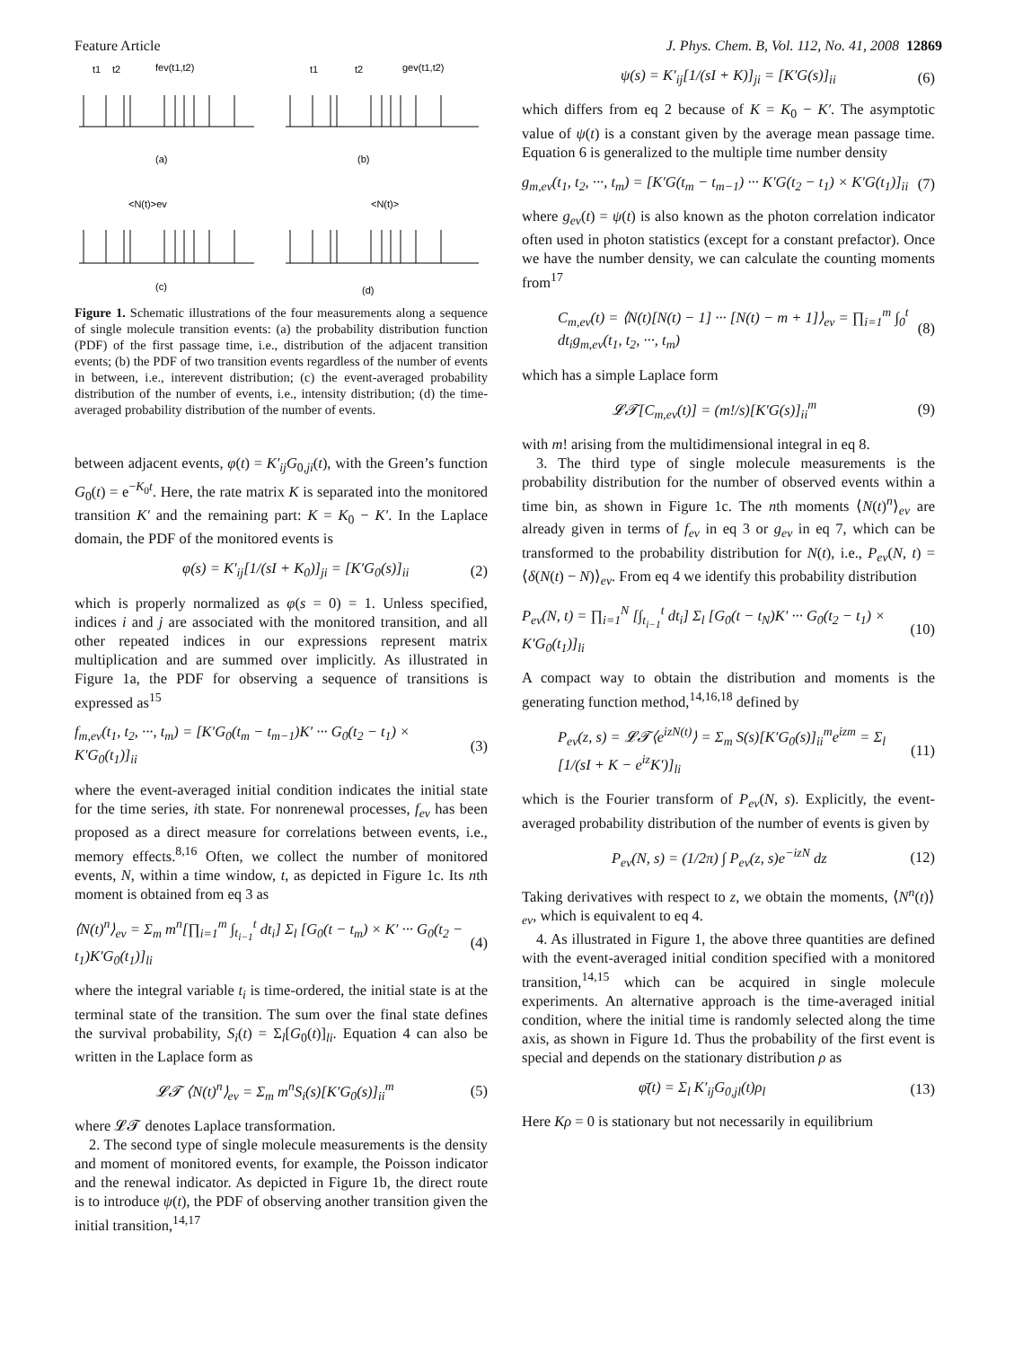Feature Article J. Phys. Chem. B, Vol. 112, No. 41, 2008 12869
t1
t2
fev(t1,t2)
t1
t2
gev(t1,t2)
(a)
(b)
<N(t)>ev
<N(t)>
(c)
(d)
Figure 1. Schematic illustrations of the four measurements along a sequence of single molecule transition events: (a) the probability distribution function (PDF) of the first passage time, i.e., distribution of the adjacent transition events; (b) the PDF of two transition events regardless of the number of events in between, i.e., interevent distribution; (c) the event-averaged probability distribution of the number of events, i.e., intensity distribution; (d) the time-averaged probability distribution of the number of events.
between adjacent events, φ(t) = K′<sub>ij</sub>G<sub>0,ji</sub>(t), with the Green’s function G<sub>0</sub>(t) = e<sup>−K<sub>0</sub>t</sup>. Here, the rate matrix K is separated into the monitored transition K′ and the remaining part: K = K<sub>0</sub> − K′. In the Laplace domain, the PDF of the monitored events is
φ(s) = K′<sub>ij</sub>[1/(sI + K<sub>0</sub>)]<sub>ji</sub> = [K′G<sub>0</sub>(s)]<sub>ii</sub> (2)
which is properly normalized as φ(s = 0) = 1. Unless specified, indices i and j are associated with the monitored transition, and all other repeated indices in our expressions represent matrix multiplication and are summed over implicitly. As illustrated in Figure 1a, the PDF for observing a sequence of transitions is expressed as<sup>15</sup>
f<sub>m,ev</sub>(t<sub>1</sub>, t<sub>2</sub>, ···, t<sub>m</sub>) = [K′G<sub>0</sub>(t<sub>m</sub> − t<sub>m−1</sub>)K′ ··· G<sub>0</sub>(t<sub>2</sub> − t<sub>1</sub>) × K′G<sub>0</sub>(t<sub>1</sub>)]<sub>ii</sub> (3)
where the event-averaged initial condition indicates the initial state for the time series, ith state. For nonrenewal processes, f<sub>ev</sub> has been proposed as a direct measure for correlations between events, i.e., memory effects.<sup>8,16</sup> Often, we collect the number of monitored events, N, within a time window, t, as depicted in Figure 1c. Its nth moment is obtained from eq 3 as
⟨N(t)<sup>n</sup>⟩<sub>ev</sub> = Σ<sub>m</sub> m<sup>n</sup>[∏<sub>i=1</sub><sup>m</sup> ∫<sub>t<sub>i−1</sub></sub><sup>t</sup> dt<sub>i</sub>] Σ<sub>l</sub> [G<sub>0</sub>(t − t<sub>m</sub>) × K′ ··· G<sub>0</sub>(t<sub>2</sub> − t<sub>1</sub>)K′G<sub>0</sub>(t<sub>1</sub>)]<sub>li</sub> (4)
where the integral variable t<sub>i</sub> is time-ordered, the initial state is at the terminal state of the transition. The sum over the final state defines the survival probability, S<sub>i</sub>(t) = Σ<sub>l</sub>[G<sub>0</sub>(t)]<sub>li</sub>. Equation 4 can also be written in the Laplace form as
𝓛𝓣 ⟨N(t)<sup>n</sup>⟩<sub>ev</sub> = Σ<sub>m</sub> m<sup>n</sup>S<sub>i</sub>(s)[K′G<sub>0</sub>(s)]<sub>ii</sub><sup>m</sup> (5)
where 𝓛𝓣 denotes Laplace transformation.
2. The second type of single molecule measurements is the density and moment of monitored events, for example, the Poisson indicator and the renewal indicator. As depicted in Figure 1b, the direct route is to introduce ψ(t), the PDF of observing another transition given the initial transition,<sup>14,17</sup>
ψ(s) = K′<sub>ij</sub>[1/(sI + K)]<sub>ji</sub> = [K′G(s)]<sub>ii</sub> (6)
which differs from eq 2 because of K = K<sub>0</sub> − K′. The asymptotic value of ψ(t) is a constant given by the average mean passage time. Equation 6 is generalized to the multiple time number density
g<sub>m,ev</sub>(t<sub>1</sub>, t<sub>2</sub>, ···, t<sub>m</sub>) = [K′G(t<sub>m</sub> − t<sub>m−1</sub>) ··· K′G(t<sub>2</sub> − t<sub>1</sub>) × K′G(t<sub>1</sub>)]<sub>ii</sub> (7)
where g<sub>ev</sub>(t) = ψ(t) is also known as the photon correlation indicator often used in photon statistics (except for a constant prefactor). Once we have the number density, we can calculate the counting moments from<sup>17</sup>
C<sub>m,ev</sub>(t) = ⟨N(t)[N(t) − 1] ··· [N(t) − m + 1]⟩<sub>ev</sub> = ∏<sub>i=1</sub><sup>m</sup> ∫<sub>0</sub><sup>t</sup> dt<sub>i</sub>g<sub>m,ev</sub>(t<sub>1</sub>, t<sub>2</sub>, ···, t<sub>m</sub>) (8)
which has a simple Laplace form
𝓛𝓣[C<sub>m,ev</sub>(t)] = (m!/s)[K′G(s)]<sub>ii</sub><sup>m</sup> (9)
with m! arising from the multidimensional integral in eq 8.
3. The third type of single molecule measurements is the probability distribution for the number of observed events within a time bin, as shown in Figure 1c. The nth moments ⟨N(t)<sup>n</sup>⟩<sub>ev</sub> are already given in terms of f<sub>ev</sub> in eq 3 or g<sub>ev</sub> in eq 7, which can be transformed to the probability distribution for N(t), i.e., P<sub>ev</sub>(N, t) = ⟨δ(N(t) − N)⟩<sub>ev</sub>. From eq 4 we identify this probability distribution
P<sub>ev</sub>(N, t) = ∏<sub>i=1</sub><sup>N</sup> [∫<sub>t<sub>i−1</sub></sub><sup>t</sup> dt<sub>i</sub>] Σ<sub>l</sub> [G<sub>0</sub>(t − t<sub>N</sub>)K′ ··· G<sub>0</sub>(t<sub>2</sub> − t<sub>1</sub>) × K′G<sub>0</sub>(t<sub>1</sub>)]<sub>li</sub> (10)
A compact way to obtain the distribution and moments is the generating function method,<sup>14,16,18</sup> defined by
P<sub>ev</sub>(z, s) = 𝓛𝓣⟨e<sup>izN(t)</sup>⟩ = Σ<sub>m</sub> S(s)[K′G<sub>0</sub>(s)]<sub>ii</sub><sup>m</sup>e<sup>izm</sup> = Σ<sub>l</sub> [1/(sI + K − e<sup>iz</sup>K′)]<sub>li</sub> (11)
which is the Fourier transform of P<sub>ev</sub>(N, s). Explicitly, the event-averaged probability distribution of the number of events is given by
P<sub>ev</sub>(N, s) = (1/2π) ∫ P<sub>ev</sub>(z, s)e<sup>−izN</sup> dz (12)
Taking derivatives with respect to z, we obtain the moments, ⟨N<sup>n</sup>(t)⟩<sub>ev</sub>, which is equivalent to eq 4.
4. As illustrated in Figure 1, the above three quantities are defined with the event-averaged initial condition specified with a monitored transition,<sup>14,15</sup> which can be acquired in single molecule experiments. An alternative approach is the time-averaged initial condition, where the initial time is randomly selected along the time axis, as shown in Figure 1d. Thus the probability of the first event is special and depends on the stationary distribution ρ as
φ̄(t) = Σ<sub>l</sub> K′<sub>ij</sub>G<sub>0,jl</sub>(t)ρ<sub>l</sub> (13)
Here Kρ = 0 is stationary but not necessarily in equilibrium